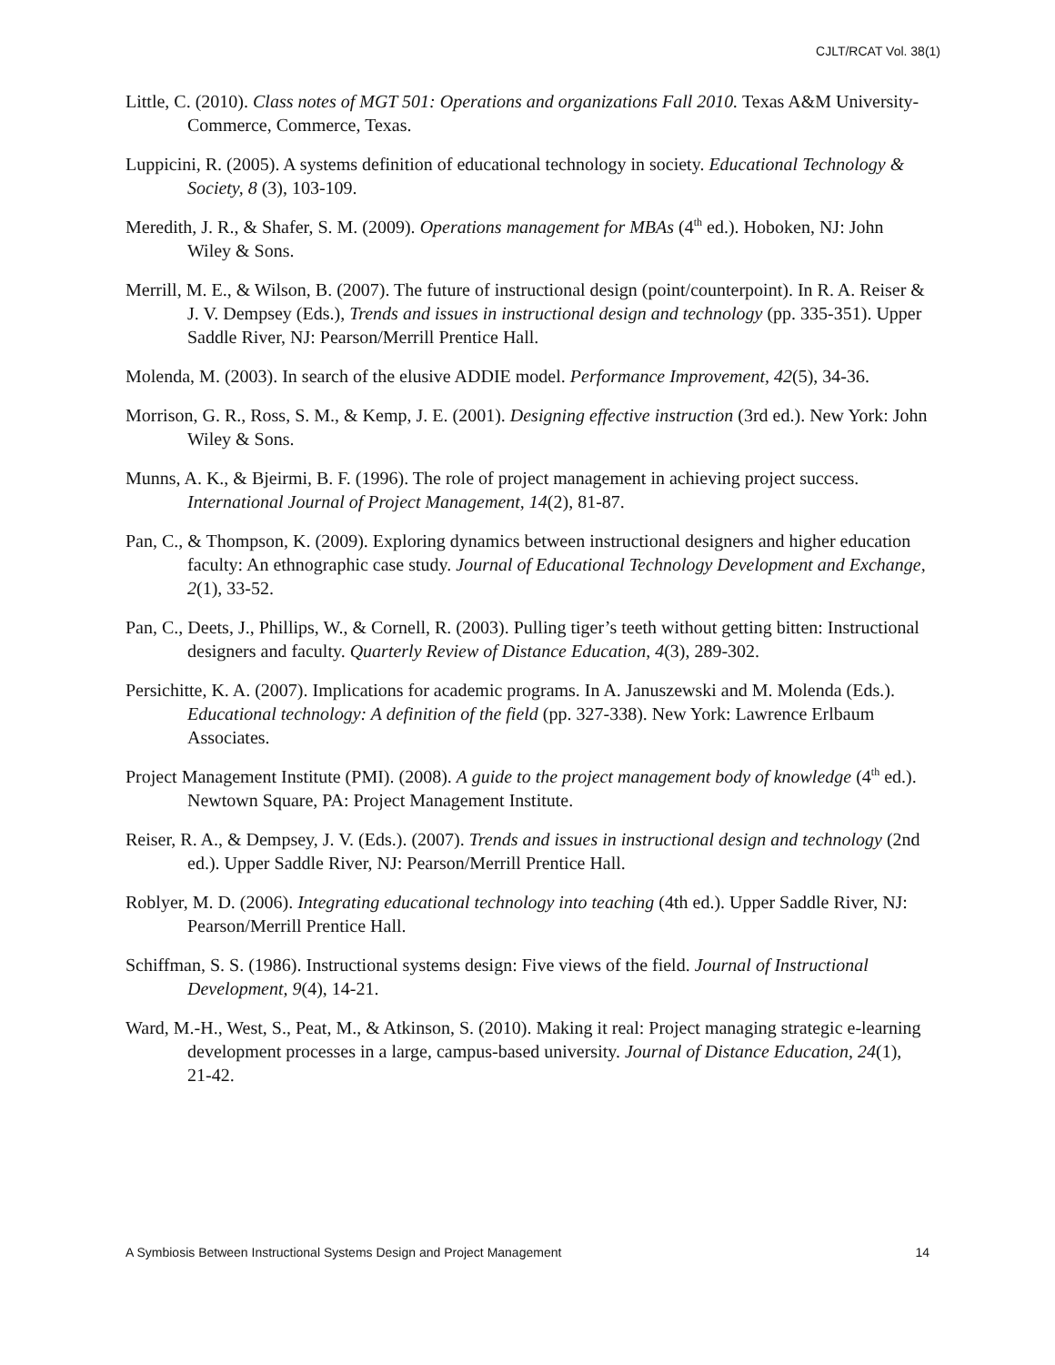CJLT/RCAT Vol. 38(1)
Little, C. (2010). Class notes of MGT 501: Operations and organizations Fall 2010. Texas A&M University-Commerce, Commerce, Texas.
Luppicini, R. (2005). A systems definition of educational technology in society. Educational Technology & Society, 8 (3), 103-109.
Meredith, J. R., & Shafer, S. M. (2009). Operations management for MBAs (4<sup>th</sup> ed.). Hoboken, NJ: John Wiley & Sons.
Merrill, M. E., & Wilson, B. (2007). The future of instructional design (point/counterpoint). In R. A. Reiser & J. V. Dempsey (Eds.), Trends and issues in instructional design and technology (pp. 335-351). Upper Saddle River, NJ: Pearson/Merrill Prentice Hall.
Molenda, M. (2003). In search of the elusive ADDIE model. Performance Improvement, 42(5), 34-36.
Morrison, G. R., Ross, S. M., & Kemp, J. E. (2001). Designing effective instruction (3rd ed.). New York: John Wiley & Sons.
Munns, A. K., & Bjeirmi, B. F. (1996). The role of project management in achieving project success. International Journal of Project Management, 14(2), 81-87.
Pan, C., & Thompson, K. (2009). Exploring dynamics between instructional designers and higher education faculty: An ethnographic case study. Journal of Educational Technology Development and Exchange, 2(1), 33-52.
Pan, C., Deets, J., Phillips, W., & Cornell, R. (2003). Pulling tiger’s teeth without getting bitten: Instructional designers and faculty. Quarterly Review of Distance Education, 4(3), 289-302.
Persichitte, K. A. (2007). Implications for academic programs. In A. Januszewski and M. Molenda (Eds.). Educational technology: A definition of the field (pp. 327-338). New York: Lawrence Erlbaum Associates.
Project Management Institute (PMI). (2008). A guide to the project management body of knowledge (4<sup>th</sup> ed.). Newtown Square, PA: Project Management Institute.
Reiser, R. A., & Dempsey, J. V. (Eds.). (2007). Trends and issues in instructional design and technology (2nd ed.). Upper Saddle River, NJ: Pearson/Merrill Prentice Hall.
Roblyer, M. D. (2006). Integrating educational technology into teaching (4th ed.). Upper Saddle River, NJ: Pearson/Merrill Prentice Hall.
Schiffman, S. S. (1986). Instructional systems design: Five views of the field. Journal of Instructional Development, 9(4), 14-21.
Ward, M.-H., West, S., Peat, M., & Atkinson, S. (2010). Making it real: Project managing strategic e-learning development processes in a large, campus-based university. Journal of Distance Education, 24(1), 21-42.
A Symbiosis Between Instructional Systems Design and Project Management 14